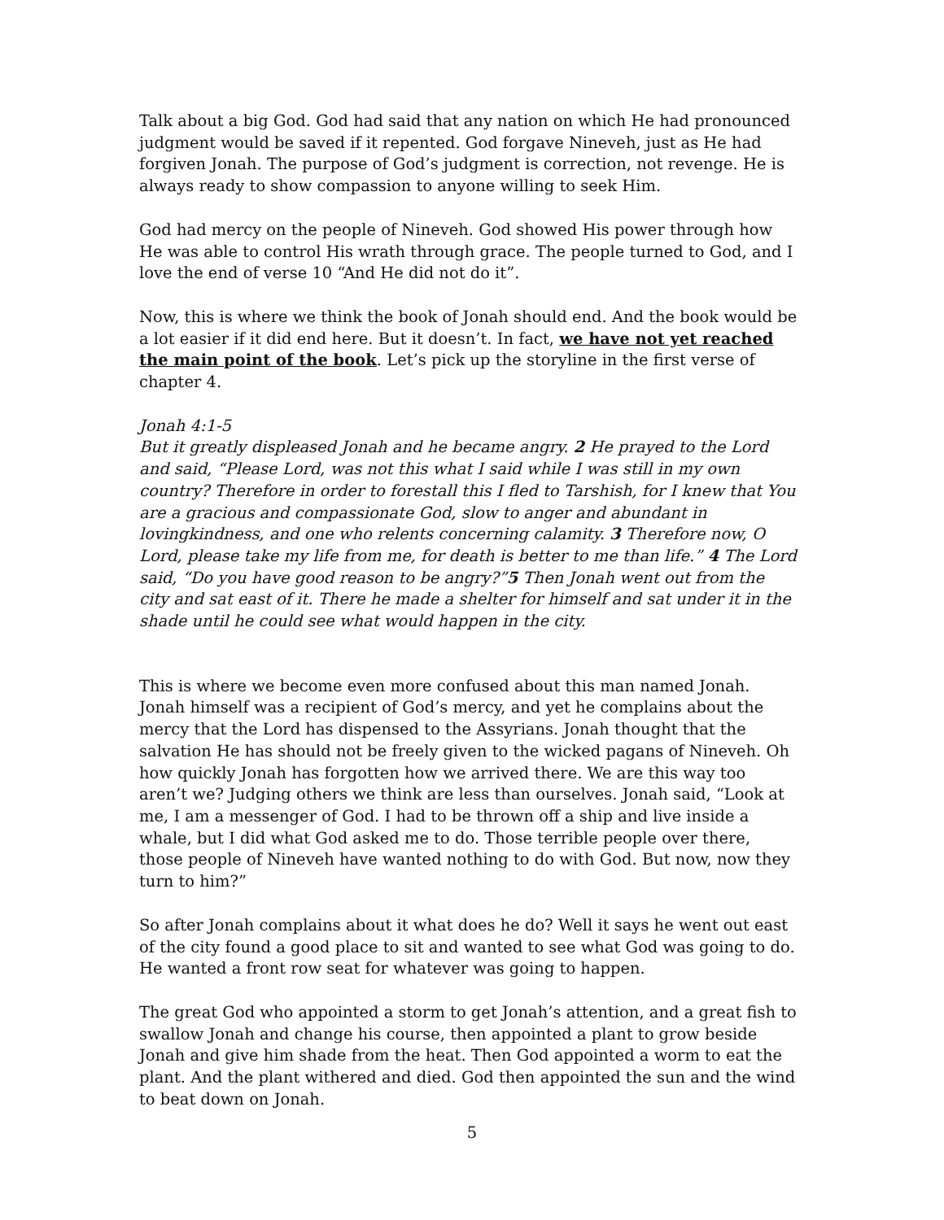Talk about a big God. God had said that any nation on which He had pronounced judgment would be saved if it repented. God forgave Nineveh, just as He had forgiven Jonah. The purpose of God’s judgment is correction, not revenge. He is always ready to show compassion to anyone willing to seek Him.
God had mercy on the people of Nineveh. God showed His power through how He was able to control His wrath through grace. The people turned to God, and I love the end of verse 10 “And He did not do it”.
Now, this is where we think the book of Jonah should end. And the book would be a lot easier if it did end here. But it doesn’t. In fact, we have not yet reached the main point of the book. Let’s pick up the storyline in the first verse of chapter 4.
Jonah 4:1-5
But it greatly displeased Jonah and he became angry. 2 He prayed to the Lord and said, “Please Lord, was not this what I said while I was still in my own country? Therefore in order to forestall this I fled to Tarshish, for I knew that You are a gracious and compassionate God, slow to anger and abundant in lovingkindness, and one who relents concerning calamity. 3 Therefore now, O Lord, please take my life from me, for death is better to me than life.” 4 The Lord said, “Do you have good reason to be angry?”5 Then Jonah went out from the city and sat east of it. There he made a shelter for himself and sat under it in the shade until he could see what would happen in the city.
This is where we become even more confused about this man named Jonah. Jonah himself was a recipient of God’s mercy, and yet he complains about the mercy that the Lord has dispensed to the Assyrians. Jonah thought that the salvation He has should not be freely given to the wicked pagans of Nineveh. Oh how quickly Jonah has forgotten how we arrived there. We are this way too aren’t we? Judging others we think are less than ourselves. Jonah said, “Look at me, I am a messenger of God. I had to be thrown off a ship and live inside a whale, but I did what God asked me to do. Those terrible people over there, those people of Nineveh have wanted nothing to do with God. But now, now they turn to him?”
So after Jonah complains about it what does he do? Well it says he went out east of the city found a good place to sit and wanted to see what God was going to do. He wanted a front row seat for whatever was going to happen.
The great God who appointed a storm to get Jonah’s attention, and a great fish to swallow Jonah and change his course, then appointed a plant to grow beside Jonah and give him shade from the heat. Then God appointed a worm to eat the plant. And the plant withered and died. God then appointed the sun and the wind to beat down on Jonah.
5